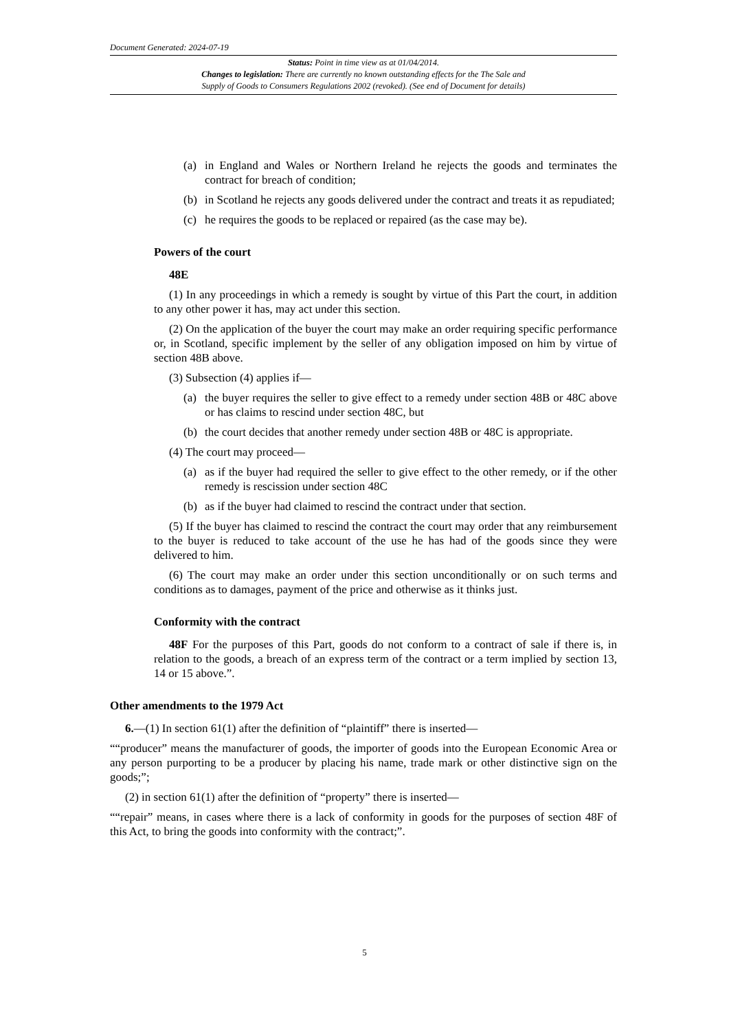Document Generated: 2024-07-19
Status: Point in time view as at 01/04/2014.
Changes to legislation: There are currently no known outstanding effects for the The Sale and
Supply of Goods to Consumers Regulations 2002 (revoked). (See end of Document for details)
(a) in England and Wales or Northern Ireland he rejects the goods and terminates the contract for breach of condition;
(b) in Scotland he rejects any goods delivered under the contract and treats it as repudiated;
(c) he requires the goods to be replaced or repaired (as the case may be).
Powers of the court
48E
(1) In any proceedings in which a remedy is sought by virtue of this Part the court, in addition to any other power it has, may act under this section.
(2) On the application of the buyer the court may make an order requiring specific performance or, in Scotland, specific implement by the seller of any obligation imposed on him by virtue of section 48B above.
(3) Subsection (4) applies if—
(a) the buyer requires the seller to give effect to a remedy under section 48B or 48C above or has claims to rescind under section 48C, but
(b) the court decides that another remedy under section 48B or 48C is appropriate.
(4) The court may proceed—
(a) as if the buyer had required the seller to give effect to the other remedy, or if the other remedy is rescission under section 48C
(b) as if the buyer had claimed to rescind the contract under that section.
(5) If the buyer has claimed to rescind the contract the court may order that any reimbursement to the buyer is reduced to take account of the use he has had of the goods since they were delivered to him.
(6) The court may make an order under this section unconditionally or on such terms and conditions as to damages, payment of the price and otherwise as it thinks just.
Conformity with the contract
48F For the purposes of this Part, goods do not conform to a contract of sale if there is, in relation to the goods, a breach of an express term of the contract or a term implied by section 13, 14 or 15 above.”.
Other amendments to the 1979 Act
6.—(1) In section 61(1) after the definition of “plaintiff” there is inserted—
““producer” means the manufacturer of goods, the importer of goods into the European Economic Area or any person purporting to be a producer by placing his name, trade mark or other distinctive sign on the goods;”;
(2) in section 61(1) after the definition of “property” there is inserted—
““repair” means, in cases where there is a lack of conformity in goods for the purposes of section 48F of this Act, to bring the goods into conformity with the contract;”.
5